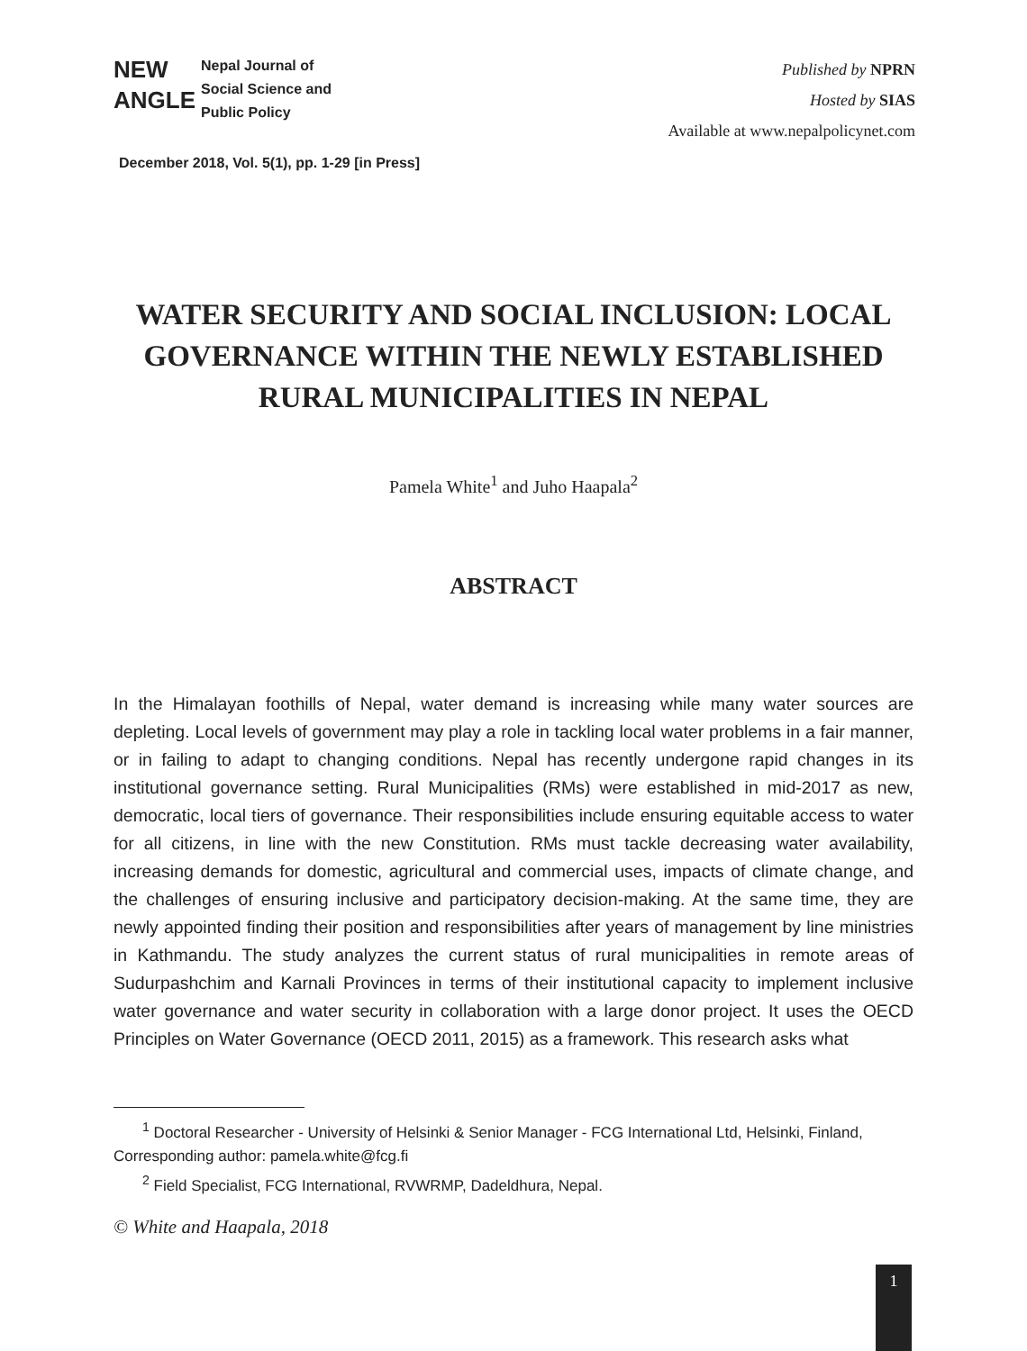NEW
ANGLE
Nepal Journal of
Social Science and
Public Policy
Published by NPRN
Hosted by SIAS
Available at www.nepalpolicynet.com
December 2018, Vol. 5(1), pp. 1-29 [in Press]
WATER SECURITY AND SOCIAL INCLUSION: LOCAL GOVERNANCE WITHIN THE NEWLY ESTABLISHED RURAL MUNICIPALITIES IN NEPAL
Pamela White<sup>1</sup> and Juho Haapala<sup>2</sup>
ABSTRACT
In the Himalayan foothills of Nepal, water demand is increasing while many water sources are depleting. Local levels of government may play a role in tackling local water problems in a fair manner, or in failing to adapt to changing conditions. Nepal has recently undergone rapid changes in its institutional governance setting. Rural Municipalities (RMs) were established in mid-2017 as new, democratic, local tiers of governance. Their responsibilities include ensuring equitable access to water for all citizens, in line with the new Constitution. RMs must tackle decreasing water availability, increasing demands for domestic, agricultural and commercial uses, impacts of climate change, and the challenges of ensuring inclusive and participatory decision-making. At the same time, they are newly appointed finding their position and responsibilities after years of management by line ministries in Kathmandu. The study analyzes the current status of rural municipalities in remote areas of Sudurpashchim and Karnali Provinces in terms of their institutional capacity to implement inclusive water governance and water security in collaboration with a large donor project. It uses the OECD Principles on Water Governance (OECD 2011, 2015) as a framework. This research asks what
<sup>1</sup> Doctoral Researcher - University of Helsinki & Senior Manager - FCG International Ltd, Helsinki, Finland, Corresponding author: pamela.white@fcg.fi
<sup>2</sup> Field Specialist, FCG International, RVWRMP, Dadeldhura, Nepal.
© White and Haapala, 2018
1